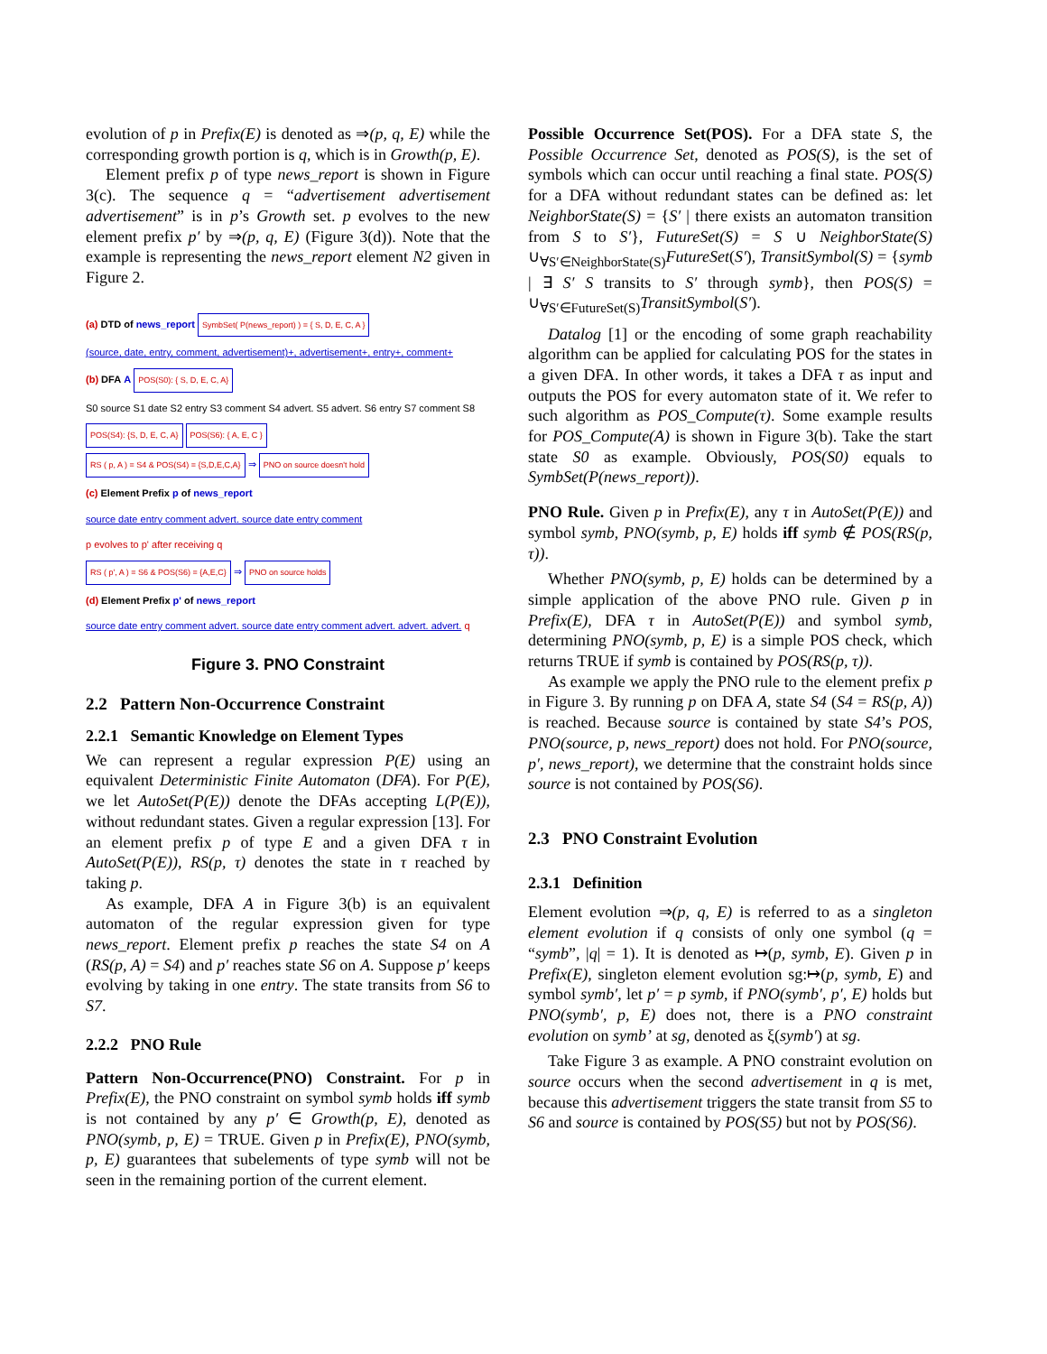evolution of p in Prefix(E) is denoted as ⇒(p, q, E) while the corresponding growth portion is q, which is in Growth(p, E).
Element prefix p of type news_report is shown in Figure 3(c). The sequence q = “advertisement advertisement advertisement” is in p’s Growth set. p evolves to the new element prefix p′ by ⇒(p, q, E) (Figure 3(d)). Note that the example is representing the news_report element N2 given in Figure 2.
(a) DTD of news_report SymbSet( P(news_report) ) = { S, D, E, C, A }
(source, date, entry, comment, advertisement)+, advertisement+, entry+, comment+
(b) DFA A POS(S0): { S, D, E, C, A}
S0 source S1 date S2 entry S3 comment S4 advert. S5 advert. S6 entry S7 comment S8
POS(S4): {S, D, E, C, A} POS(S6): { A, E, C }
RS ( p, A ) = S4 & POS(S4) = {S,D,E,C,A} ⇒ PNO on source doesn't hold
(c) Element Prefix p of news_report
source date entry comment advert. source date entry comment
p evolves to p' after receiving q
RS ( p', A ) = S6 & POS(S6) = {A,E,C} ⇒ PNO on source holds
(d) Element Prefix p' of news_report
source date entry comment advert. source date entry comment advert. advert. advert. q
Figure 3. PNO Constraint
2.2 Pattern Non-Occurrence Constraint
2.2.1 Semantic Knowledge on Element Types
We can represent a regular expression P(E) using an equivalent Deterministic Finite Automaton (DFA). For P(E), we let AutoSet(P(E)) denote the DFAs accepting L(P(E)), without redundant states. Given a regular expression [13]. For an element prefix p of type E and a given DFA τ in AutoSet(P(E)), RS(p, τ) denotes the state in τ reached by taking p.
As example, DFA A in Figure 3(b) is an equivalent automaton of the regular expression given for type news_report. Element prefix p reaches the state S4 on A (RS(p, A) = S4) and p′ reaches state S6 on A. Suppose p′ keeps evolving by taking in one entry. The state transits from S6 to S7.
2.2.2 PNO Rule
Pattern Non-Occurrence(PNO) Constraint. For p in Prefix(E), the PNO constraint on symbol symb holds iff symb is not contained by any p′ ∈ Growth(p, E), denoted as PNO(symb, p, E) = TRUE. Given p in Prefix(E), PNO(symb, p, E) guarantees that subelements of type symb will not be seen in the remaining portion of the current element.
Possible Occurrence Set(POS). For a DFA state S, the Possible Occurrence Set, denoted as POS(S), is the set of symbols which can occur until reaching a final state. POS(S) for a DFA without redundant states can be defined as: let NeighborState(S) = {S′ | there exists an automaton transition from S to S′}, FutureSet(S) = S ∪ NeighborState(S) ∪<sub>∀S′∈NeighborState(S)</sub>FutureSet(S′), TransitSymbol(S) = {symb | ∃ S′ S transits to S′ through symb}, then POS(S) = ∪<sub>∀S′∈FutureSet(S)</sub>TransitSymbol(S′).
Datalog [1] or the encoding of some graph reachability algorithm can be applied for calculating POS for the states in a given DFA. In other words, it takes a DFA τ as input and outputs the POS for every automaton state of it. We refer to such algorithm as POS_Compute(τ). Some example results for POS_Compute(A) is shown in Figure 3(b). Take the start state S0 as example. Obviously, POS(S0) equals to SymbSet(P(news_report)).
PNO Rule. Given p in Prefix(E), any τ in AutoSet(P(E)) and symbol symb, PNO(symb, p, E) holds iff symb ∉ POS(RS(p, τ)).
Whether PNO(symb, p, E) holds can be determined by a simple application of the above PNO rule. Given p in Prefix(E), DFA τ in AutoSet(P(E)) and symbol symb, determining PNO(symb, p, E) is a simple POS check, which returns TRUE if symb is contained by POS(RS(p, τ)).
As example we apply the PNO rule to the element prefix p in Figure 3. By running p on DFA A, state S4 (S4 = RS(p, A)) is reached. Because source is contained by state S4’s POS, PNO(source, p, news_report) does not hold. For PNO(source, p′, news_report), we determine that the constraint holds since source is not contained by POS(S6).
2.3 PNO Constraint Evolution
2.3.1 Definition
Element evolution ⇒(p, q, E) is referred to as a singleton element evolution if q consists of only one symbol (q = “symb”, |q| = 1). It is denoted as ↦(p, symb, E). Given p in Prefix(E), singleton element evolution sg:↦(p, symb, E) and symbol symb′, let p′ = p symb, if PNO(symb′, p′, E) holds but PNO(symb′, p, E) does not, there is a PNO constraint evolution on symb’ at sg, denoted as ξ(symb′) at sg.
Take Figure 3 as example. A PNO constraint evolution on source occurs when the second advertisement in q is met, because this advertisement triggers the state transit from S5 to S6 and source is contained by POS(S5) but not by POS(S6).